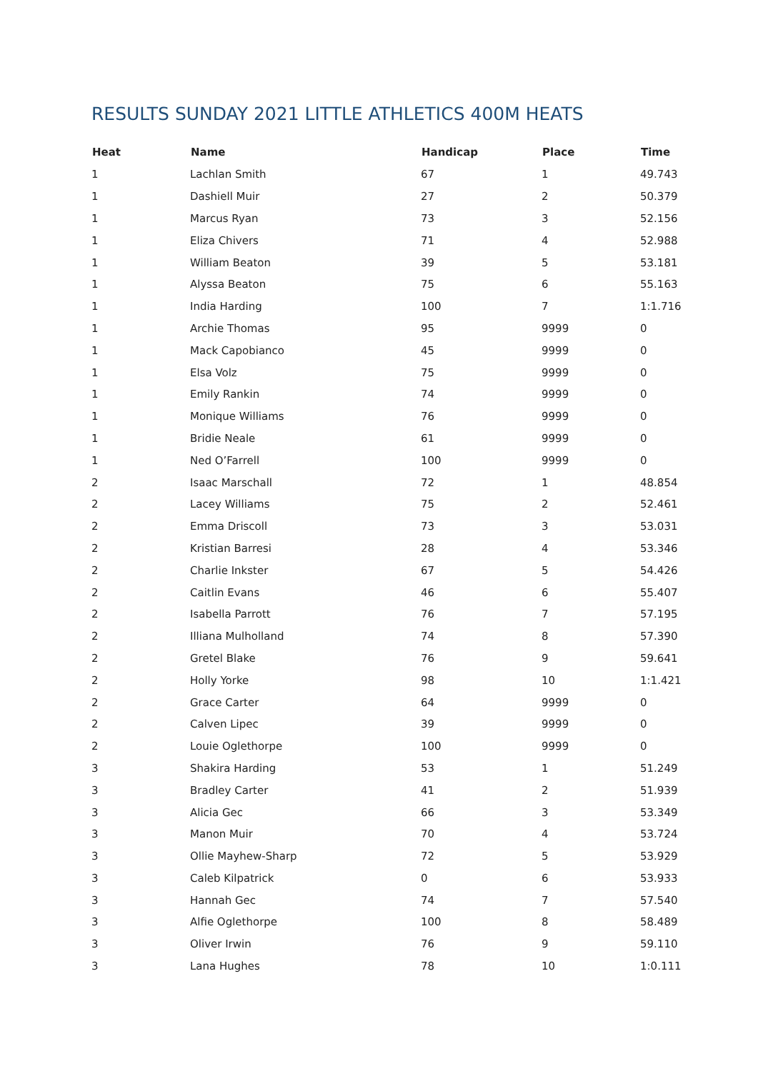RESULTS SUNDAY 2021 LITTLE ATHLETICS 400M HEATS
| Heat | Name | Handicap | Place | Time |
| --- | --- | --- | --- | --- |
| 1 | Lachlan Smith | 67 | 1 | 49.743 |
| 1 | Dashiell Muir | 27 | 2 | 50.379 |
| 1 | Marcus Ryan | 73 | 3 | 52.156 |
| 1 | Eliza Chivers | 71 | 4 | 52.988 |
| 1 | William Beaton | 39 | 5 | 53.181 |
| 1 | Alyssa Beaton | 75 | 6 | 55.163 |
| 1 | India Harding | 100 | 7 | 1:1.716 |
| 1 | Archie Thomas | 95 | 9999 | 0 |
| 1 | Mack Capobianco | 45 | 9999 | 0 |
| 1 | Elsa Volz | 75 | 9999 | 0 |
| 1 | Emily Rankin | 74 | 9999 | 0 |
| 1 | Monique Williams | 76 | 9999 | 0 |
| 1 | Bridie Neale | 61 | 9999 | 0 |
| 1 | Ned O’Farrell | 100 | 9999 | 0 |
| 2 | Isaac Marschall | 72 | 1 | 48.854 |
| 2 | Lacey Williams | 75 | 2 | 52.461 |
| 2 | Emma Driscoll | 73 | 3 | 53.031 |
| 2 | Kristian Barresi | 28 | 4 | 53.346 |
| 2 | Charlie Inkster | 67 | 5 | 54.426 |
| 2 | Caitlin Evans | 46 | 6 | 55.407 |
| 2 | Isabella Parrott | 76 | 7 | 57.195 |
| 2 | Illiana Mulholland | 74 | 8 | 57.390 |
| 2 | Gretel Blake | 76 | 9 | 59.641 |
| 2 | Holly Yorke | 98 | 10 | 1:1.421 |
| 2 | Grace Carter | 64 | 9999 | 0 |
| 2 | Calven Lipec | 39 | 9999 | 0 |
| 2 | Louie Oglethorpe | 100 | 9999 | 0 |
| 3 | Shakira Harding | 53 | 1 | 51.249 |
| 3 | Bradley Carter | 41 | 2 | 51.939 |
| 3 | Alicia Gec | 66 | 3 | 53.349 |
| 3 | Manon Muir | 70 | 4 | 53.724 |
| 3 | Ollie Mayhew-Sharp | 72 | 5 | 53.929 |
| 3 | Caleb Kilpatrick | 0 | 6 | 53.933 |
| 3 | Hannah Gec | 74 | 7 | 57.540 |
| 3 | Alfie Oglethorpe | 100 | 8 | 58.489 |
| 3 | Oliver Irwin | 76 | 9 | 59.110 |
| 3 | Lana Hughes | 78 | 10 | 1:0.111 |